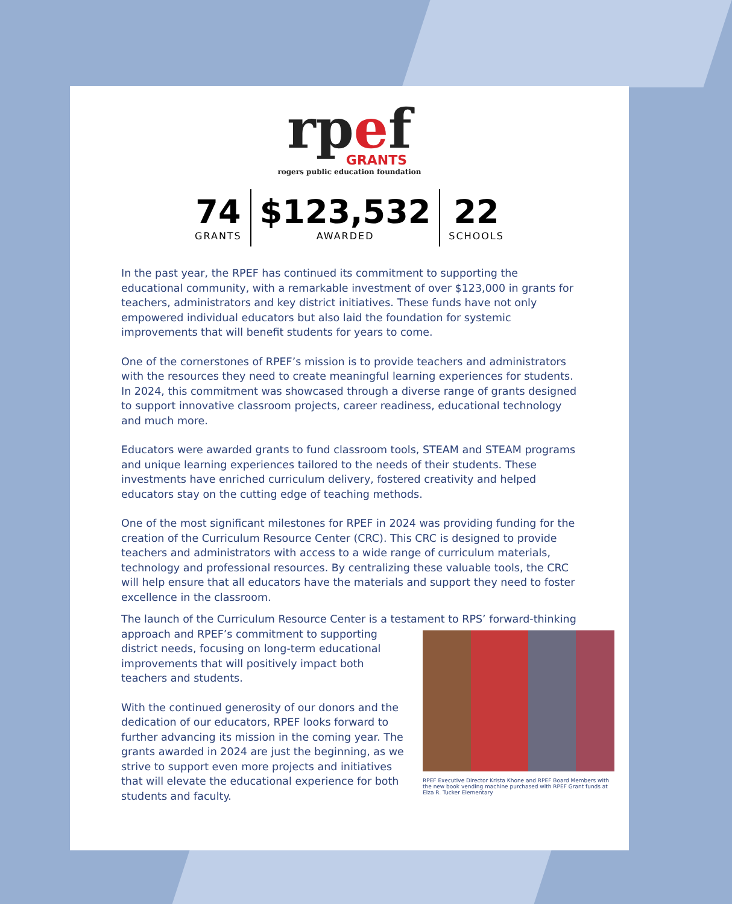rpef
GRANTS
rogers public education foundation
74
GRANTS
$123,532
AWARDED
22
SCHOOLS
In the past year, the RPEF has continued its commitment to supporting the educational community, with a remarkable investment of over $123,000 in grants for teachers, administrators and key district initiatives. These funds have not only empowered individual educators but also laid the foundation for systemic improvements that will benefit students for years to come.
One of the cornerstones of RPEF’s mission is to provide teachers and administrators with the resources they need to create meaningful learning experiences for students. In 2024, this commitment was showcased through a diverse range of grants designed to support innovative classroom projects, career readiness, educational technology and much more.
Educators were awarded grants to fund classroom tools, STEAM and STEAM programs and unique learning experiences tailored to the needs of their students. These investments have enriched curriculum delivery, fostered creativity and helped educators stay on the cutting edge of teaching methods.
One of the most significant milestones for RPEF in 2024 was providing funding for the creation of the Curriculum Resource Center (CRC). This CRC is designed to provide teachers and administrators with access to a wide range of curriculum materials, technology and professional resources. By centralizing these valuable tools, the CRC will help ensure that all educators have the materials and support they need to foster excellence in the classroom.
The launch of the Curriculum Resource Center is a testament to RPS’ forward-thinking
approach and RPEF’s commitment to supporting district needs, focusing on long-term educational improvements that will positively impact both teachers and students.
With the continued generosity of our donors and the dedication of our educators, RPEF looks forward to further advancing its mission in the coming year. The grants awarded in 2024 are just the beginning, as we strive to support even more projects and initiatives that will elevate the educational experience for both students and faculty.
RPEF Executive Director Krista Khone and RPEF Board Members with the new book vending machine purchased with RPEF Grant funds at Elza R. Tucker Elementary